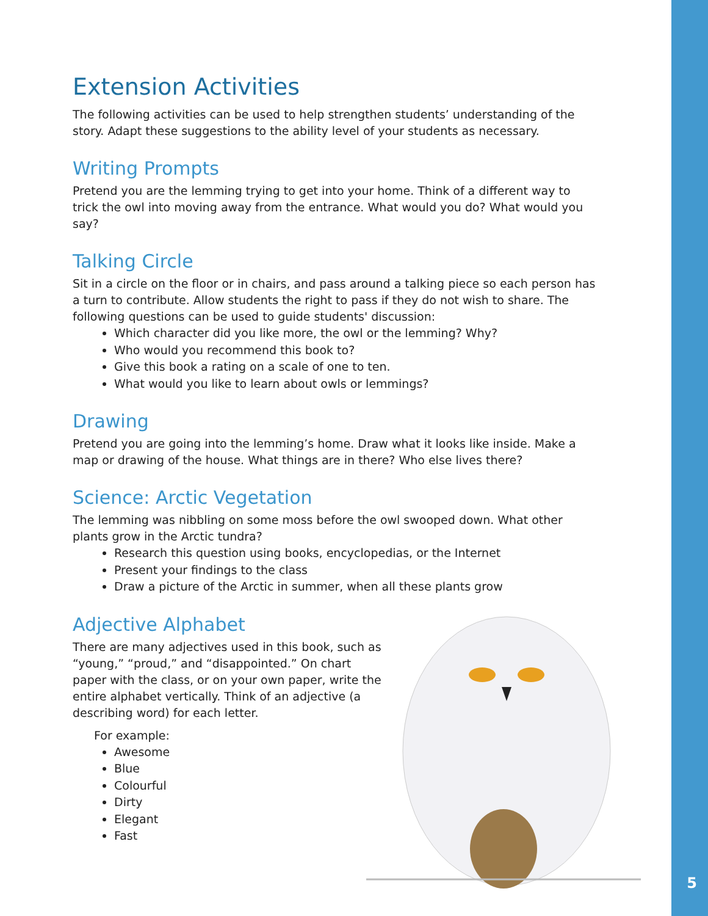5
Extension Activities
The following activities can be used to help strengthen students’ understanding of the story. Adapt these suggestions to the ability level of your students as necessary.
Writing Prompts
Pretend you are the lemming trying to get into your home. Think of a different way to trick the owl into moving away from the entrance. What would you do? What would you say?
Talking Circle
Sit in a circle on the floor or in chairs, and pass around a talking piece so each person has a turn to contribute. Allow students the right to pass if they do not wish to share. The following questions can be used to guide students' discussion:
Which character did you like more, the owl or the lemming? Why?
Who would you recommend this book to?
Give this book a rating on a scale of one to ten.
What would you like to learn about owls or lemmings?
Drawing
Pretend you are going into the lemming’s home. Draw what it looks like inside. Make a map or drawing of the house. What things are in there? Who else lives there?
Science: Arctic Vegetation
The lemming was nibbling on some moss before the owl swooped down. What other plants grow in the Arctic tundra?
Research this question using books, encyclopedias, or the Internet
Present your findings to the class
Draw a picture of the Arctic in summer, when all these plants grow
Adjective Alphabet
There are many adjectives used in this book, such as “young,” “proud,” and “disappointed.” On chart paper with the class, or on your own paper, write the entire alphabet vertically. Think of an adjective (a describing word) for each letter.
For example:
Awesome
Blue
Colourful
Dirty
Elegant
Fast